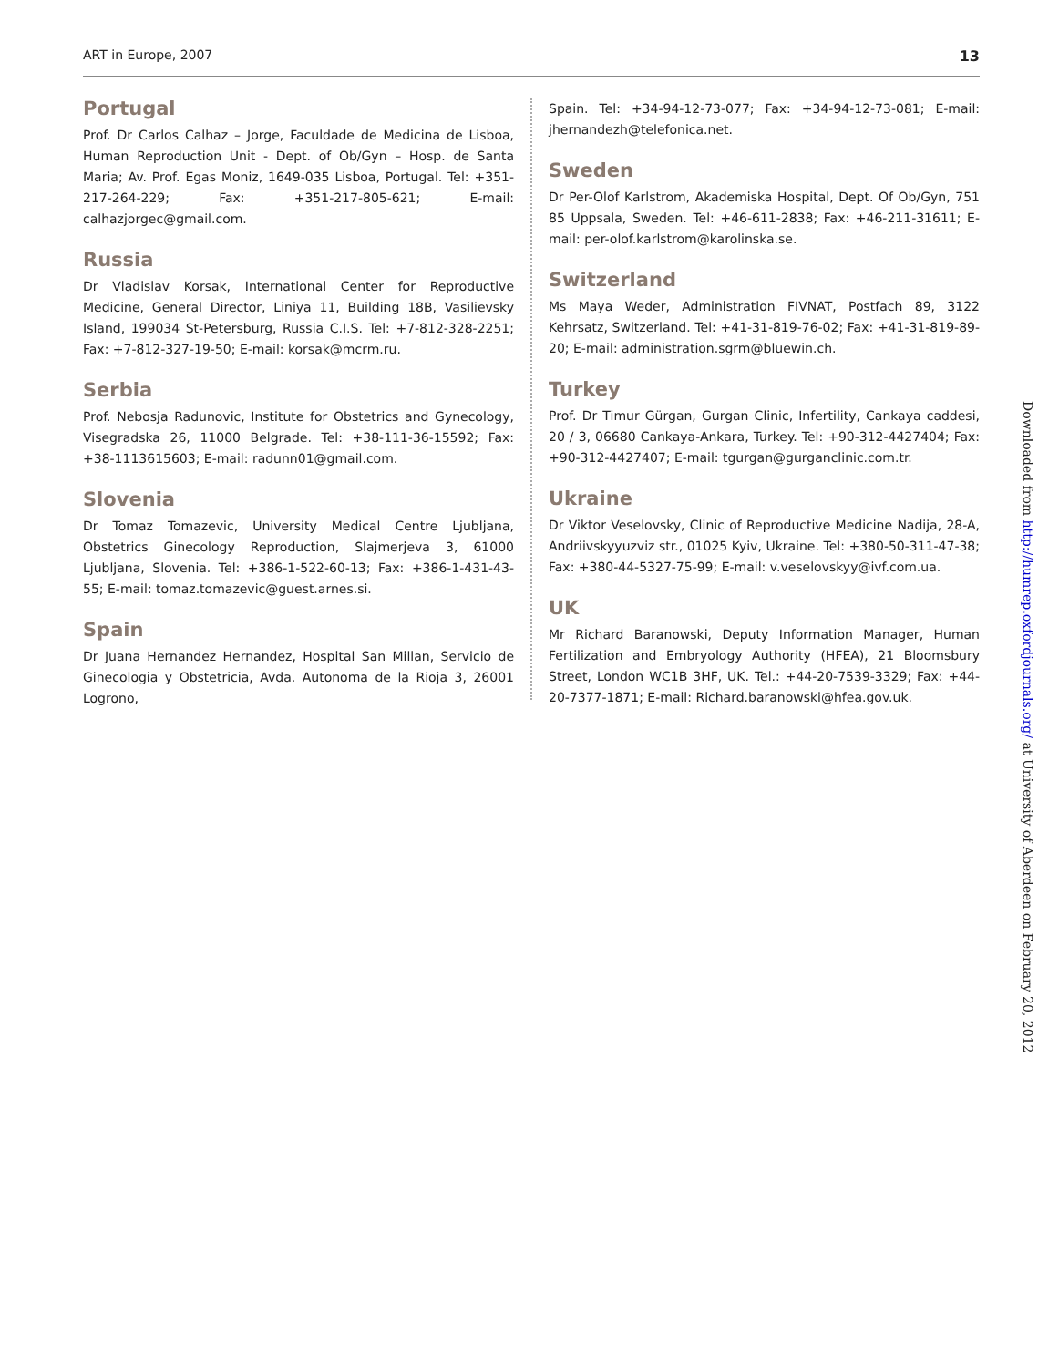ART in Europe, 2007 13
Portugal
Prof. Dr Carlos Calhaz – Jorge, Faculdade de Medicina de Lisboa, Human Reproduction Unit - Dept. of Ob/Gyn – Hosp. de Santa Maria; Av. Prof. Egas Moniz, 1649-035 Lisboa, Portugal. Tel: +351-217-264-229; Fax: +351-217-805-621; E-mail: calhazjorgec@gmail.com.
Russia
Dr Vladislav Korsak, International Center for Reproductive Medicine, General Director, Liniya 11, Building 18B, Vasilievsky Island, 199034 St-Petersburg, Russia C.I.S. Tel: +7-812-328-2251; Fax: +7-812-327-19-50; E-mail: korsak@mcrm.ru.
Serbia
Prof. Nebosja Radunovic, Institute for Obstetrics and Gynecology, Visegradska 26, 11000 Belgrade. Tel: +38-111-36-15592; Fax: +38-1113615603; E-mail: radunn01@gmail.com.
Slovenia
Dr Tomaz Tomazevic, University Medical Centre Ljubljana, Obstetrics Ginecology Reproduction, Slajmerjeva 3, 61000 Ljubljana, Slovenia. Tel: +386-1-522-60-13; Fax: +386-1-431-43-55; E-mail: tomaz.tomazevic@guest.arnes.si.
Spain
Dr Juana Hernandez Hernandez, Hospital San Millan, Servicio de Ginecologia y Obstetricia, Avda. Autonoma de la Rioja 3, 26001 Logrono,
Spain. Tel: +34-94-12-73-077; Fax: +34-94-12-73-081; E-mail: jhernandezh@telefonica.net.
Sweden
Dr Per-Olof Karlstrom, Akademiska Hospital, Dept. Of Ob/Gyn, 751 85 Uppsala, Sweden. Tel: +46-611-2838; Fax: +46-211-31611; E-mail: per-olof.karlstrom@karolinska.se.
Switzerland
Ms Maya Weder, Administration FIVNAT, Postfach 89, 3122 Kehrsatz, Switzerland. Tel: +41-31-819-76-02; Fax: +41-31-819-89-20; E-mail: administration.sgrm@bluewin.ch.
Turkey
Prof. Dr Timur Gürgan, Gurgan Clinic, Infertility, Cankaya caddesi, 20 / 3, 06680 Cankaya-Ankara, Turkey. Tel: +90-312-4427404; Fax: +90-312-4427407; E-mail: tgurgan@gurganclinic.com.tr.
Ukraine
Dr Viktor Veselovsky, Clinic of Reproductive Medicine Nadija, 28-A, Andriivskyyuzviz str., 01025 Kyiv, Ukraine. Tel: +380-50-311-47-38; Fax: +380-44-5327-75-99; E-mail: v.veselovskyy@ivf.com.ua.
UK
Mr Richard Baranowski, Deputy Information Manager, Human Fertilization and Embryology Authority (HFEA), 21 Bloomsbury Street, London WC1B 3HF, UK. Tel.: +44-20-7539-3329; Fax: +44-20-7377-1871; E-mail: Richard.baranowski@hfea.gov.uk.
Downloaded from http://humrep.oxfordjournals.org/ at University of Aberdeen on February 20, 2012